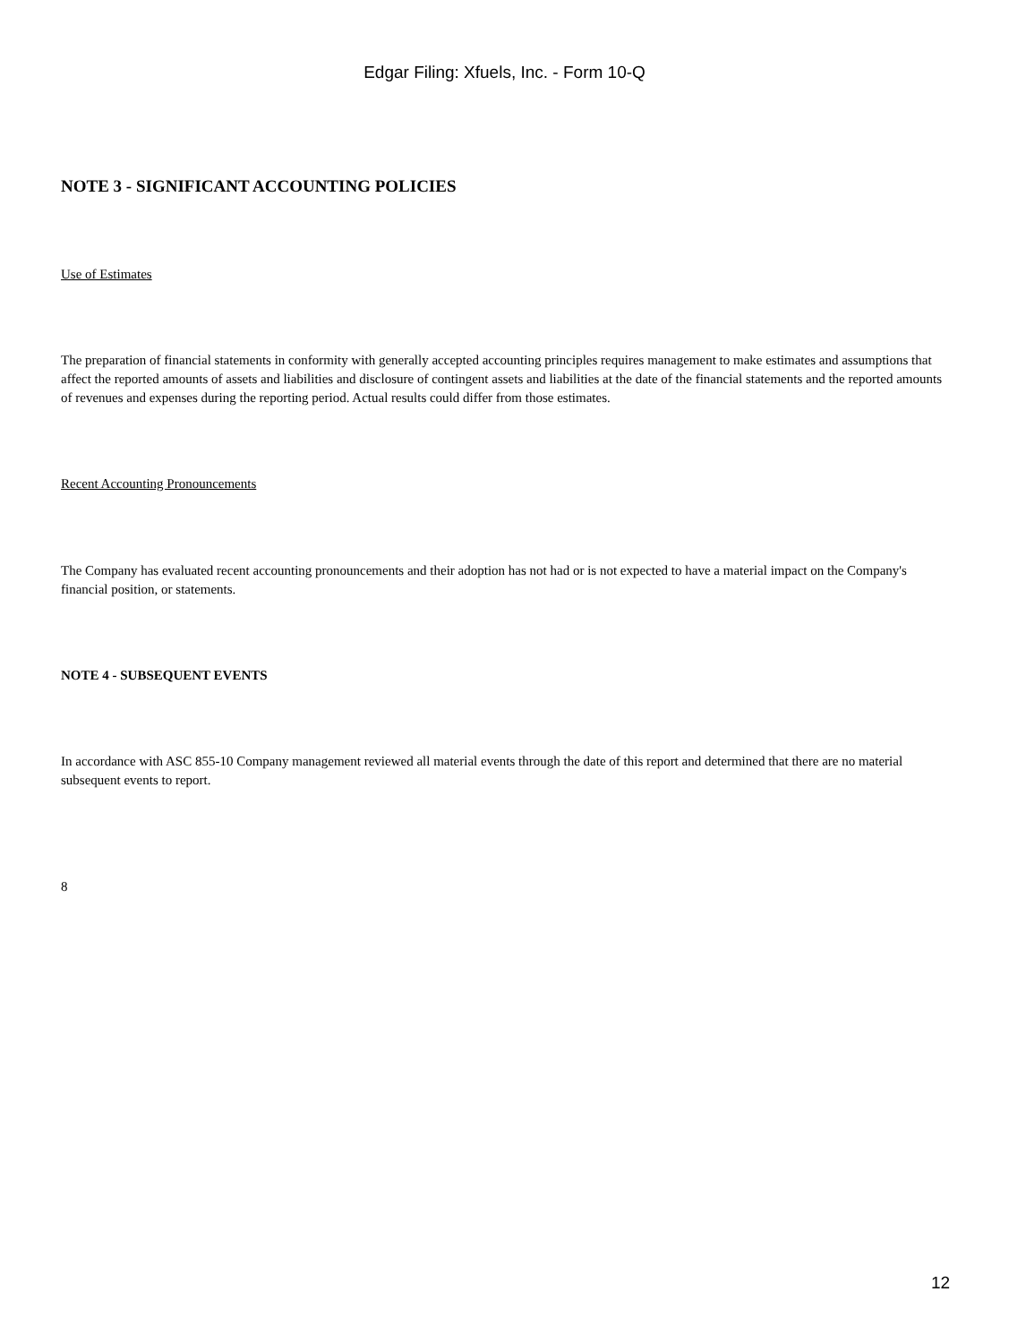Edgar Filing: Xfuels, Inc. - Form 10-Q
NOTE 3 - SIGNIFICANT ACCOUNTING POLICIES
Use of Estimates
The preparation of financial statements in conformity with generally accepted accounting principles requires management to make estimates and assumptions that affect the reported amounts of assets and liabilities and disclosure of contingent assets and liabilities at the date of the financial statements and the reported amounts of revenues and expenses during the reporting period. Actual results could differ from those estimates.
Recent Accounting Pronouncements
The Company has evaluated recent accounting pronouncements and their adoption has not had or is not expected to have a material impact on the Company's financial position, or statements.
NOTE 4 - SUBSEQUENT EVENTS
In accordance with ASC 855-10 Company management reviewed all material events through the date of this report and determined that there are no material subsequent events to report.
8
12